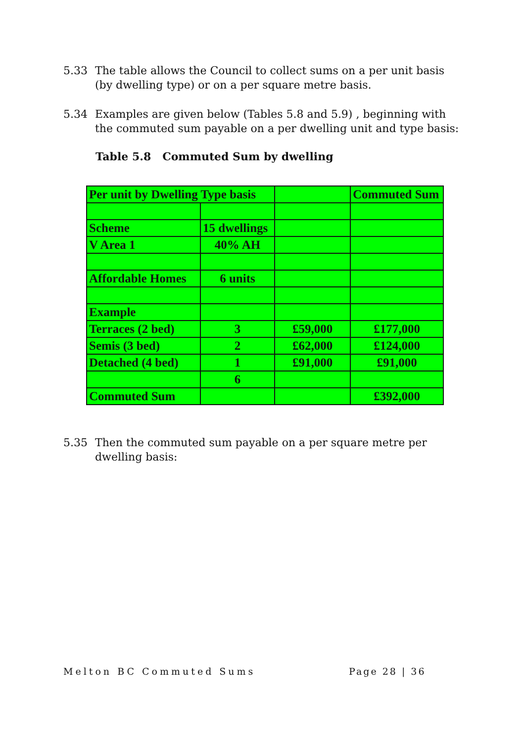5.33 The table allows the Council to collect sums on a per unit basis (by dwelling type) or on a per square metre basis.
5.34 Examples are given below (Tables 5.8 and 5.9) , beginning with the commuted sum payable on a per dwelling unit and type basis:
Table 5.8 Commuted Sum by dwelling
| Per unit by Dwelling Type basis | | | Commuted Sum |
| Scheme | 15 dwellings | | |
| V Area 1 | 40% AH | | |
| Affordable Homes | 6 units | | |
| Example | | | |
| Terraces (2 bed) | 3 | £59,000 | £177,000 |
| Semis (3 bed) | 2 | £62,000 | £124,000 |
| Detached (4 bed) | 1 | £91,000 | £91,000 |
| | 6 | | |
| Commuted Sum | | | £392,000 |
5.35 Then the commuted sum payable on a per square metre per dwelling basis:
Melton BC Commuted Sums Page 28 | 36